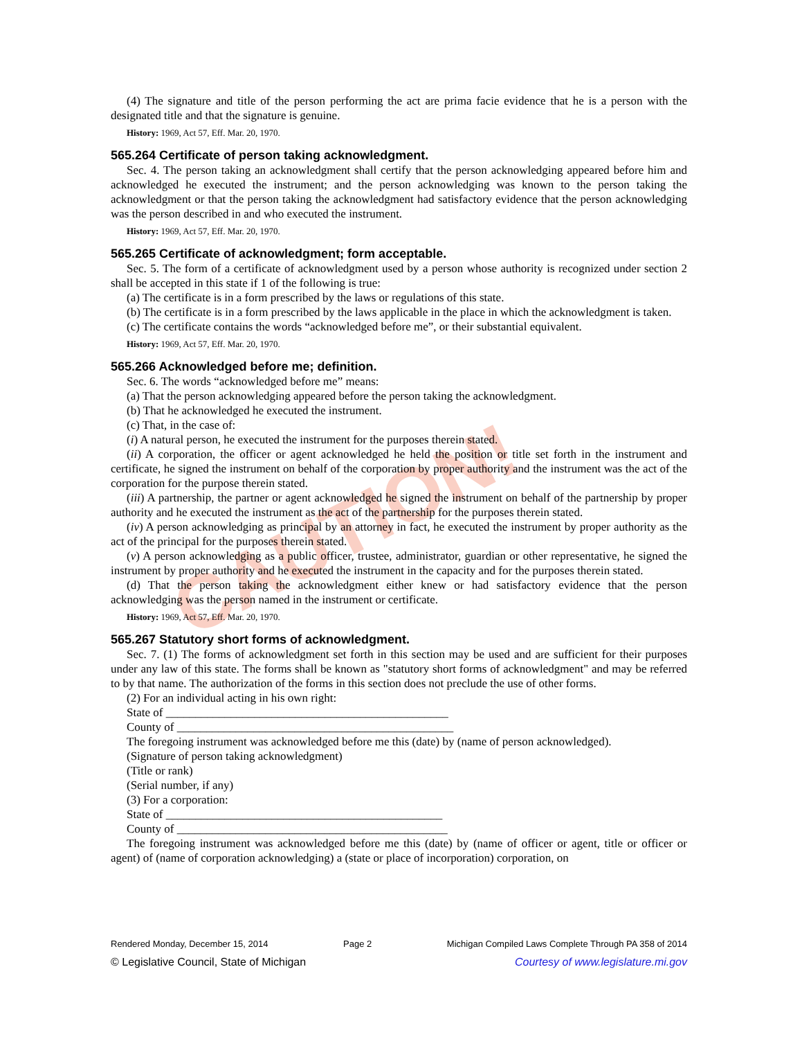CAUTION!
(4) The signature and title of the person performing the act are prima facie evidence that he is a person with the designated title and that the signature is genuine.
History: 1969, Act 57, Eff. Mar. 20, 1970.
565.264 Certificate of person taking acknowledgment.
Sec. 4. The person taking an acknowledgment shall certify that the person acknowledging appeared before him and acknowledged he executed the instrument; and the person acknowledging was known to the person taking the acknowledgment or that the person taking the acknowledgment had satisfactory evidence that the person acknowledging was the person described in and who executed the instrument.
History: 1969, Act 57, Eff. Mar. 20, 1970.
565.265 Certificate of acknowledgment; form acceptable.
Sec. 5. The form of a certificate of acknowledgment used by a person whose authority is recognized under section 2 shall be accepted in this state if 1 of the following is true:
(a) The certificate is in a form prescribed by the laws or regulations of this state.
(b) The certificate is in a form prescribed by the laws applicable in the place in which the acknowledgment is taken.
(c) The certificate contains the words “acknowledged before me”, or their substantial equivalent.
History: 1969, Act 57, Eff. Mar. 20, 1970.
565.266 Acknowledged before me; definition.
Sec. 6. The words “acknowledged before me” means:
(a) That the person acknowledging appeared before the person taking the acknowledgment.
(b) That he acknowledged he executed the instrument.
(c) That, in the case of:
(i) A natural person, he executed the instrument for the purposes therein stated.
(ii) A corporation, the officer or agent acknowledged he held the position or title set forth in the instrument and certificate, he signed the instrument on behalf of the corporation by proper authority and the instrument was the act of the corporation for the purpose therein stated.
(iii) A partnership, the partner or agent acknowledged he signed the instrument on behalf of the partnership by proper authority and he executed the instrument as the act of the partnership for the purposes therein stated.
(iv) A person acknowledging as principal by an attorney in fact, he executed the instrument by proper authority as the act of the principal for the purposes therein stated.
(v) A person acknowledging as a public officer, trustee, administrator, guardian or other representative, he signed the instrument by proper authority and he executed the instrument in the capacity and for the purposes therein stated.
(d) That the person taking the acknowledgment either knew or had satisfactory evidence that the person acknowledging was the person named in the instrument or certificate.
History: 1969, Act 57, Eff. Mar. 20, 1970.
565.267 Statutory short forms of acknowledgment.
Sec. 7. (1) The forms of acknowledgment set forth in this section may be used and are sufficient for their purposes under any law of this state. The forms shall be known as "statutory short forms of acknowledgment" and may be referred to by that name. The authorization of the forms in this section does not preclude the use of other forms.
(2) For an individual acting in his own right:
State of ________________________________________________
County of _______________________________________________
The foregoing instrument was acknowledged before me this (date) by (name of person acknowledged).
(Signature of person taking acknowledgment)
(Title or rank)
(Serial number, if any)
(3) For a corporation:
State of _______________________________________________
County of ______________________________________________
The foregoing instrument was acknowledged before me this (date) by (name of officer or agent, title or officer or agent) of (name of corporation acknowledging) a (state or place of incorporation) corporation, on
Rendered Monday, December 15, 2014 Page 2 Michigan Compiled Laws Complete Through PA 358 of 2014
© Legislative Council, State of Michigan Courtesy of www.legislature.mi.gov